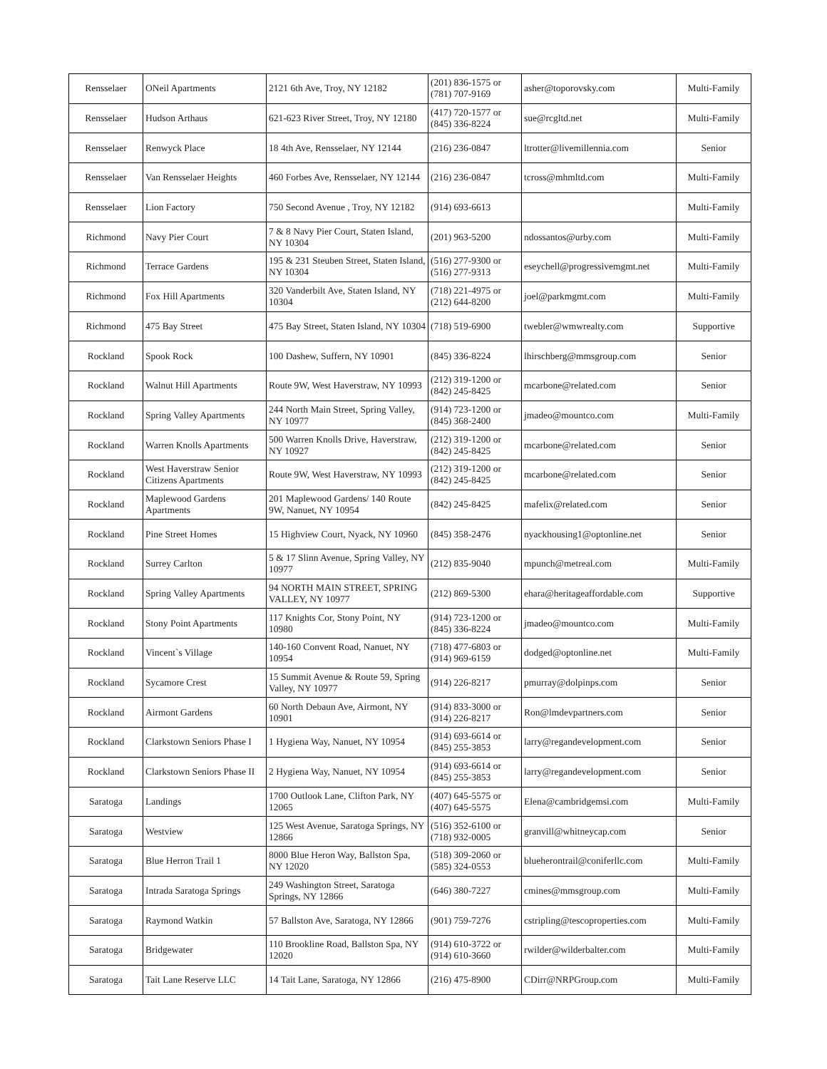| Rensselaer | ONeil Apartments | 2121 6th Ave, Troy, NY 12182 | (201) 836-1575 or (781) 707-9169 | asher@toporovsky.com | Multi-Family |
| Rensselaer | Hudson Arthaus | 621-623 River Street, Troy, NY 12180 | (417) 720-1577 or (845) 336-8224 | sue@rcgltd.net | Multi-Family |
| Rensselaer | Renwyck Place | 18 4th Ave, Rensselaer, NY 12144 | (216) 236-0847 | ltrotter@livemillennia.com | Senior |
| Rensselaer | Van Rensselaer Heights | 460 Forbes Ave, Rensselaer, NY 12144 | (216) 236-0847 | tcross@mhmltd.com | Multi-Family |
| Rensselaer | Lion Factory | 750 Second Avenue , Troy, NY 12182 | (914) 693-6613 | | Multi-Family |
| Richmond | Navy Pier Court | 7 & 8 Navy Pier Court, Staten Island, NY 10304 | (201) 963-5200 | ndossantos@urby.com | Multi-Family |
| Richmond | Terrace Gardens | 195 & 231 Steuben Street, Staten Island, NY 10304 | (516) 277-9300 or (516) 277-9313 | eseychell@progressivemgmt.net | Multi-Family |
| Richmond | Fox Hill Apartments | 320 Vanderbilt Ave, Staten Island, NY 10304 | (718) 221-4975 or (212) 644-8200 | joel@parkmgmt.com | Multi-Family |
| Richmond | 475 Bay Street | 475 Bay Street, Staten Island, NY 10304 | (718) 519-6900 | twebler@wmwrealty.com | Supportive |
| Rockland | Spook Rock | 100 Dashew, Suffern, NY 10901 | (845) 336-8224 | lhirschberg@mmsgroup.com | Senior |
| Rockland | Walnut Hill Apartments | Route 9W, West Haverstraw, NY 10993 | (212) 319-1200 or (842) 245-8425 | mcarbone@related.com | Senior |
| Rockland | Spring Valley Apartments | 244 North Main Street, Spring Valley, NY 10977 | (914) 723-1200 or (845) 368-2400 | jmadeo@mountco.com | Multi-Family |
| Rockland | Warren Knolls Apartments | 500 Warren Knolls Drive, Haverstraw, NY 10927 | (212) 319-1200 or (842) 245-8425 | mcarbone@related.com | Senior |
| Rockland | West Haverstraw Senior Citizens Apartments | Route 9W, West Haverstraw, NY 10993 | (212) 319-1200 or (842) 245-8425 | mcarbone@related.com | Senior |
| Rockland | Maplewood Gardens Apartments | 201 Maplewood Gardens/ 140 Route 9W, Nanuet, NY 10954 | (842) 245-8425 | mafelix@related.com | Senior |
| Rockland | Pine Street Homes | 15 Highview Court, Nyack, NY 10960 | (845) 358-2476 | nyackhousing1@optonline.net | Senior |
| Rockland | Surrey Carlton | 5 & 17 Slinn Avenue, Spring Valley, NY 10977 | (212) 835-9040 | mpunch@metreal.com | Multi-Family |
| Rockland | Spring Valley Apartments | 94 NORTH MAIN STREET, SPRING VALLEY, NY 10977 | (212) 869-5300 | ehara@heritageaffordable.com | Supportive |
| Rockland | Stony Point Apartments | 117 Knights Cor, Stony Point, NY 10980 | (914) 723-1200 or (845) 336-8224 | jmadeo@mountco.com | Multi-Family |
| Rockland | Vincent`s Village | 140-160 Convent Road, Nanuet, NY 10954 | (718) 477-6803 or (914) 969-6159 | dodged@optonline.net | Multi-Family |
| Rockland | Sycamore Crest | 15 Summit Avenue & Route 59, Spring Valley, NY 10977 | (914) 226-8217 | pmurray@dolpinps.com | Senior |
| Rockland | Airmont Gardens | 60 North Debaun Ave, Airmont, NY 10901 | (914) 833-3000 or (914) 226-8217 | Ron@lmdevpartners.com | Senior |
| Rockland | Clarkstown Seniors Phase I | 1 Hygiena Way, Nanuet, NY 10954 | (914) 693-6614 or (845) 255-3853 | larry@regandevelopment.com | Senior |
| Rockland | Clarkstown Seniors Phase II | 2 Hygiena Way, Nanuet, NY 10954 | (914) 693-6614 or (845) 255-3853 | larry@regandevelopment.com | Senior |
| Saratoga | Landings | 1700 Outlook Lane, Clifton Park, NY 12065 | (407) 645-5575 or (407) 645-5575 | Elena@cambridgemsi.com | Multi-Family |
| Saratoga | Westview | 125 West Avenue, Saratoga Springs, NY 12866 | (516) 352-6100 or (718) 932-0005 | granvill@whitneycap.com | Senior |
| Saratoga | Blue Herron Trail 1 | 8000 Blue Heron Way, Ballston Spa, NY 12020 | (518) 309-2060 or (585) 324-0553 | blueherontrail@coniferllc.com | Multi-Family |
| Saratoga | Intrada Saratoga Springs | 249 Washington Street, Saratoga Springs, NY 12866 | (646) 380-7227 | cmines@mmsgroup.com | Multi-Family |
| Saratoga | Raymond Watkin | 57 Ballston Ave, Saratoga, NY 12866 | (901) 759-7276 | cstripling@tescoproperties.com | Multi-Family |
| Saratoga | Bridgewater | 110 Brookline Road, Ballston Spa, NY 12020 | (914) 610-3722 or (914) 610-3660 | rwilder@wilderbalter.com | Multi-Family |
| Saratoga | Tait Lane Reserve LLC | 14 Tait Lane, Saratoga, NY 12866 | (216) 475-8900 | CDirr@NRPGroup.com | Multi-Family |